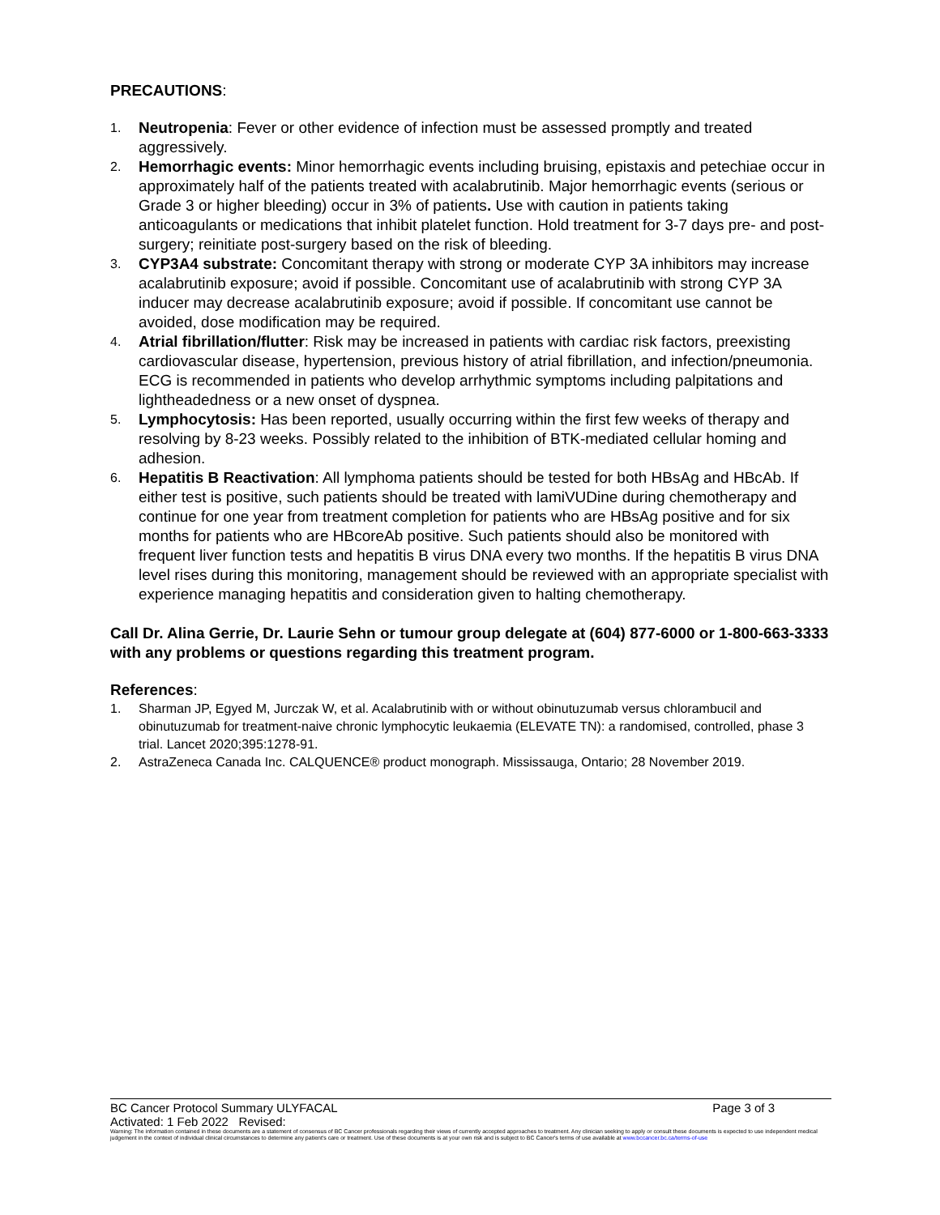PRECAUTIONS:
1.
Neutropenia: Fever or other evidence of infection must be assessed promptly and treated aggressively.
2.
Hemorrhagic events: Minor hemorrhagic events including bruising, epistaxis and petechiae occur in approximately half of the patients treated with acalabrutinib. Major hemorrhagic events (serious or Grade 3 or higher bleeding) occur in 3% of patients. Use with caution in patients taking anticoagulants or medications that inhibit platelet function. Hold treatment for 3-7 days pre- and post-surgery; reinitiate post-surgery based on the risk of bleeding.
3.
CYP3A4 substrate: Concomitant therapy with strong or moderate CYP 3A inhibitors may increase acalabrutinib exposure; avoid if possible. Concomitant use of acalabrutinib with strong CYP 3A inducer may decrease acalabrutinib exposure; avoid if possible. If concomitant use cannot be avoided, dose modification may be required.
4.
Atrial fibrillation/flutter: Risk may be increased in patients with cardiac risk factors, preexisting cardiovascular disease, hypertension, previous history of atrial fibrillation, and infection/pneumonia. ECG is recommended in patients who develop arrhythmic symptoms including palpitations and lightheadedness or a new onset of dyspnea.
5.
Lymphocytosis: Has been reported, usually occurring within the first few weeks of therapy and resolving by 8-23 weeks. Possibly related to the inhibition of BTK-mediated cellular homing and adhesion.
6.
Hepatitis B Reactivation: All lymphoma patients should be tested for both HBsAg and HBcAb. If either test is positive, such patients should be treated with lamiVUDine during chemotherapy and continue for one year from treatment completion for patients who are HBsAg positive and for six months for patients who are HBcoreAb positive. Such patients should also be monitored with frequent liver function tests and hepatitis B virus DNA every two months. If the hepatitis B virus DNA level rises during this monitoring, management should be reviewed with an appropriate specialist with experience managing hepatitis and consideration given to halting chemotherapy.
Call Dr. Alina Gerrie, Dr. Laurie Sehn or tumour group delegate at (604) 877-6000 or 1-800-663-3333 with any problems or questions regarding this treatment program.
References:
1. Sharman JP, Egyed M, Jurczak W, et al. Acalabrutinib with or without obinutuzumab versus chlorambucil and obinutuzumab for treatment-naive chronic lymphocytic leukaemia (ELEVATE TN): a randomised, controlled, phase 3 trial. Lancet 2020;395:1278-91.
2. AstraZeneca Canada Inc. CALQUENCE® product monograph. Mississauga, Ontario; 28 November 2019.
BC Cancer Protocol Summary ULYFACAL Page 3 of 3
Activated: 1 Feb 2022 Revised:
Warning: The information contained in these documents are a statement of consensus of BC Cancer professionals regarding their views of currently accepted approaches to treatment. Any clinician seeking to apply or consult these documents is expected to use independent medical judgement in the context of individual clinical circumstances to determine any patient's care or treatment. Use of these documents is at your own risk and is subject to BC Cancer's terms of use available at www.bccancer.bc.ca/terms-of-use